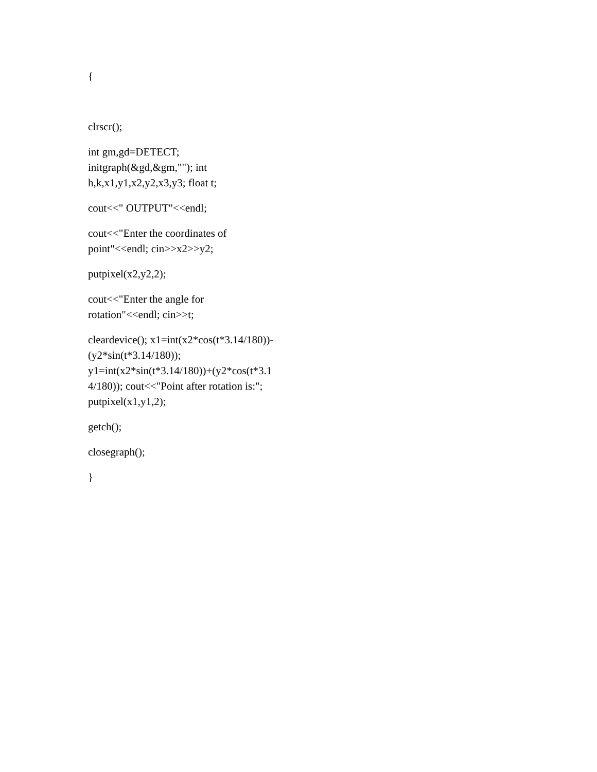{
clrscr();
int gm,gd=DETECT;
initgraph(&gd,&gm,""); int
h,k,x1,y1,x2,y2,x3,y3; float t;
cout<<" OUTPUT"<<endl;
cout<<"Enter the coordinates of
point"<<endl; cin>>x2>>y2;
putpixel(x2,y2,2);
cout<<"Enter the angle for
rotation"<<endl; cin>>t;
cleardevice(); x1=int(x2*cos(t*3.14/180))-
(y2*sin(t*3.14/180));
y1=int(x2*sin(t*3.14/180))+(y2*cos(t*3.1
4/180)); cout<<"Point after rotation is:";
putpixel(x1,y1,2);
getch();
closegraph();
}